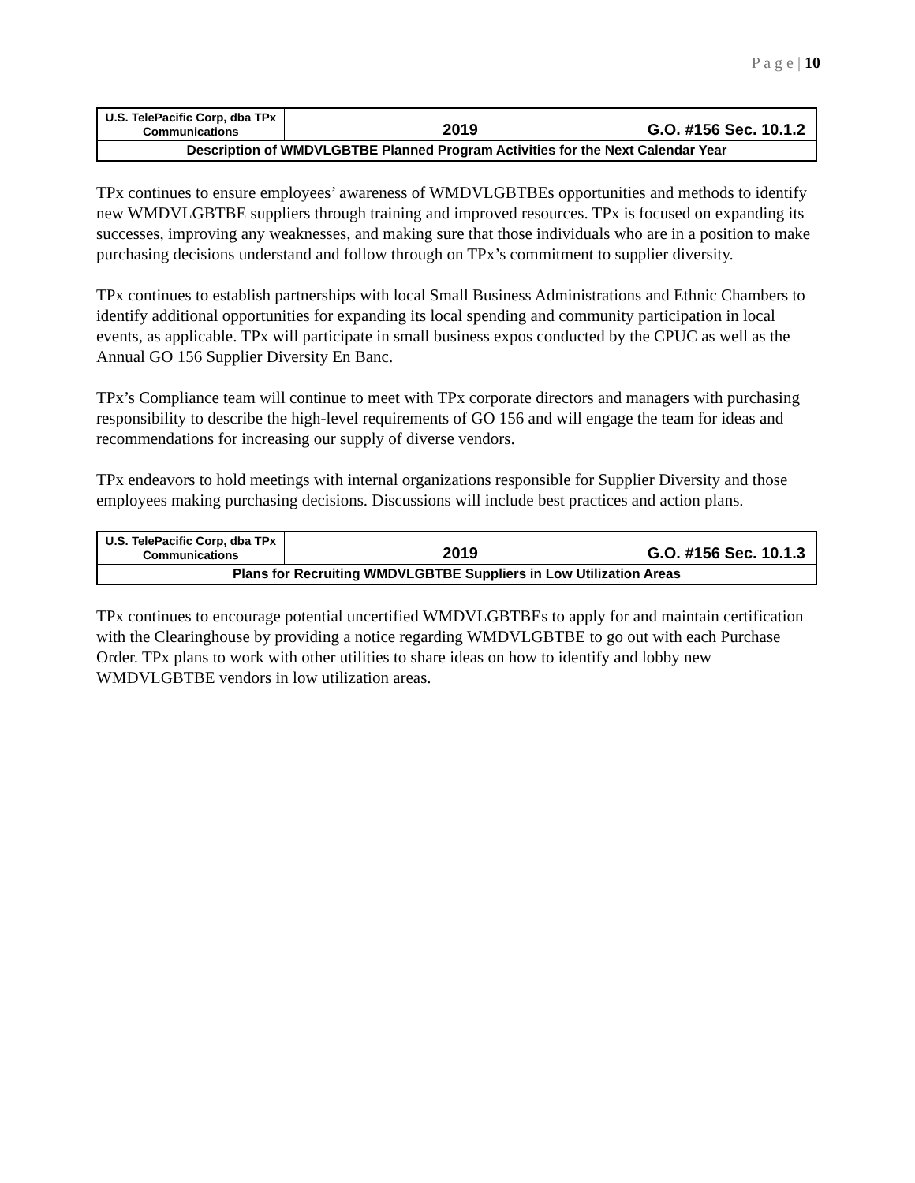P a g e | 10
| U.S. TelePacific Corp, dba TPx Communications | 2019 | G.O. #156 Sec. 10.1.2 |
| Description of WMDVLGBTBE Planned Program Activities for the Next Calendar Year | | |
TPx continues to ensure employees’ awareness of WMDVLGBTBEs opportunities and methods to identify new WMDVLGBTBE suppliers through training and improved resources. TPx is focused on expanding its successes, improving any weaknesses, and making sure that those individuals who are in a position to make purchasing decisions understand and follow through on TPx’s commitment to supplier diversity.
TPx continues to establish partnerships with local Small Business Administrations and Ethnic Chambers to identify additional opportunities for expanding its local spending and community participation in local events, as applicable. TPx will participate in small business expos conducted by the CPUC as well as the Annual GO 156 Supplier Diversity En Banc.
TPx’s Compliance team will continue to meet with TPx corporate directors and managers with purchasing responsibility to describe the high-level requirements of GO 156 and will engage the team for ideas and recommendations for increasing our supply of diverse vendors.
TPx endeavors to hold meetings with internal organizations responsible for Supplier Diversity and those employees making purchasing decisions. Discussions will include best practices and action plans.
| U.S. TelePacific Corp, dba TPx Communications | 2019 | G.O. #156 Sec. 10.1.3 |
| Plans for Recruiting WMDVLGBTBE Suppliers in Low Utilization Areas | | |
TPx continues to encourage potential uncertified WMDVLGBTBEs to apply for and maintain certification with the Clearinghouse by providing a notice regarding WMDVLGBTBE to go out with each Purchase Order. TPx plans to work with other utilities to share ideas on how to identify and lobby new WMDVLGBTBE vendors in low utilization areas.